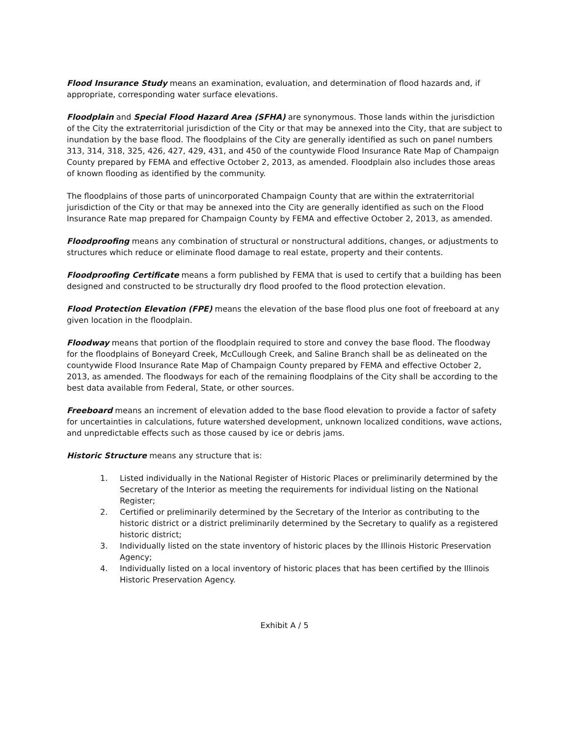Flood Insurance Study means an examination, evaluation, and determination of flood hazards and, if appropriate, corresponding water surface elevations.
Floodplain and Special Flood Hazard Area (SFHA) are synonymous. Those lands within the jurisdiction of the City the extraterritorial jurisdiction of the City or that may be annexed into the City, that are subject to inundation by the base flood. The floodplains of the City are generally identified as such on panel numbers 313, 314, 318, 325, 426, 427, 429, 431, and 450 of the countywide Flood Insurance Rate Map of Champaign County prepared by FEMA and effective October 2, 2013, as amended. Floodplain also includes those areas of known flooding as identified by the community.
The floodplains of those parts of unincorporated Champaign County that are within the extraterritorial jurisdiction of the City or that may be annexed into the City are generally identified as such on the Flood Insurance Rate map prepared for Champaign County by FEMA and effective October 2, 2013, as amended.
Floodproofing means any combination of structural or nonstructural additions, changes, or adjustments to structures which reduce or eliminate flood damage to real estate, property and their contents.
Floodproofing Certificate means a form published by FEMA that is used to certify that a building has been designed and constructed to be structurally dry flood proofed to the flood protection elevation.
Flood Protection Elevation (FPE) means the elevation of the base flood plus one foot of freeboard at any given location in the floodplain.
Floodway means that portion of the floodplain required to store and convey the base flood. The floodway for the floodplains of Boneyard Creek, McCullough Creek, and Saline Branch shall be as delineated on the countywide Flood Insurance Rate Map of Champaign County prepared by FEMA and effective October 2, 2013, as amended. The floodways for each of the remaining floodplains of the City shall be according to the best data available from Federal, State, or other sources.
Freeboard means an increment of elevation added to the base flood elevation to provide a factor of safety for uncertainties in calculations, future watershed development, unknown localized conditions, wave actions, and unpredictable effects such as those caused by ice or debris jams.
Historic Structure means any structure that is:
1. Listed individually in the National Register of Historic Places or preliminarily determined by the Secretary of the Interior as meeting the requirements for individual listing on the National Register;
2. Certified or preliminarily determined by the Secretary of the Interior as contributing to the historic district or a district preliminarily determined by the Secretary to qualify as a registered historic district;
3. Individually listed on the state inventory of historic places by the Illinois Historic Preservation Agency;
4. Individually listed on a local inventory of historic places that has been certified by the Illinois Historic Preservation Agency.
Exhibit A / 5